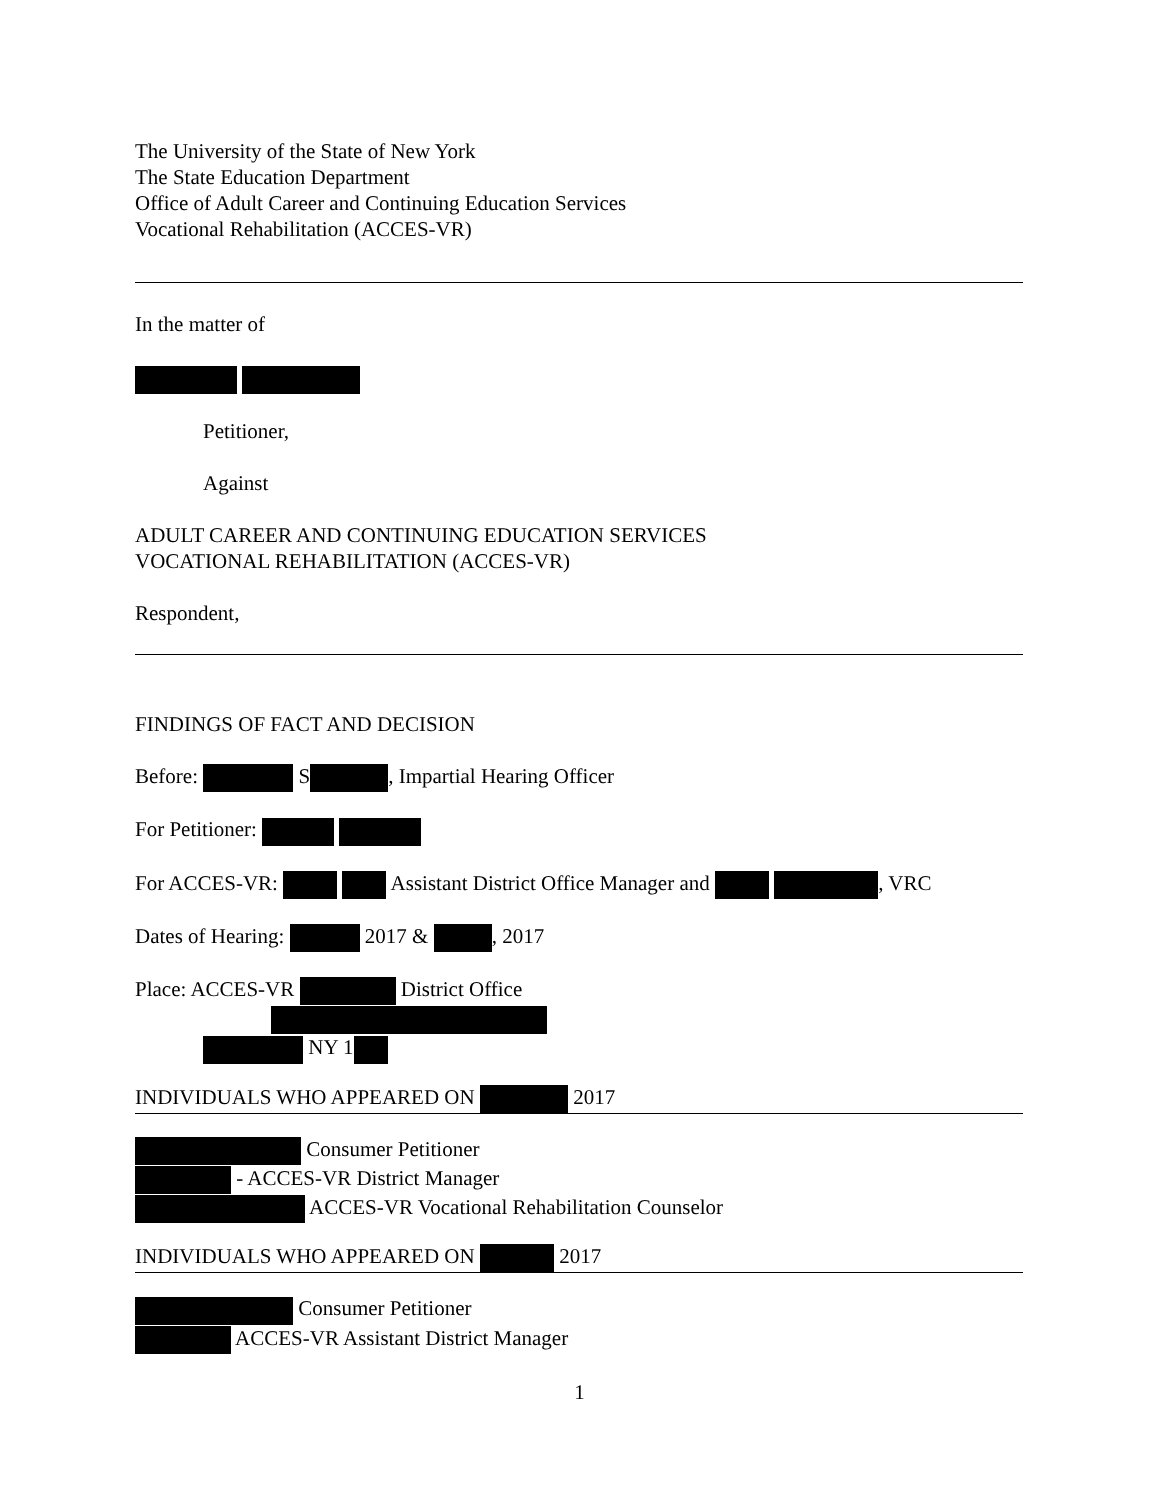The University of the State of New York
The State Education Department
Office of Adult Career and Continuing Education Services
Vocational Rehabilitation (ACCES-VR)
In the matter of
Petitioner,
Against
ADULT CAREER AND CONTINUING EDUCATION SERVICES
VOCATIONAL REHABILITATION (ACCES-VR)
Respondent,
FINDINGS OF FACT AND DECISION
Before: S , Impartial Hearing Officer
For Petitioner:
For ACCES-VR: Assistant District Office Manager and , VRC
Dates of Hearing: 2017 & , 2017
Place: ACCES-VR District Office
NY 1
INDIVIDUALS WHO APPEARED ON 2017
Consumer Petitioner
- ACCES-VR District Manager
ACCES-VR Vocational Rehabilitation Counselor
INDIVIDUALS WHO APPEARED ON 2017
Consumer Petitioner
ACCES-VR Assistant District Manager
1